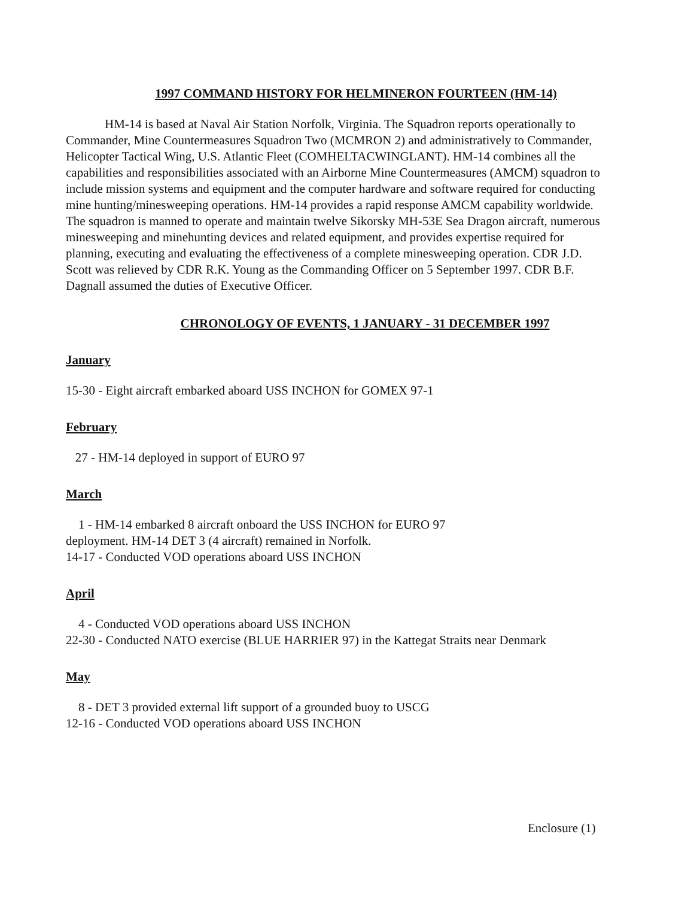1997 COMMAND HISTORY FOR HELMINERON FOURTEEN (HM-14)
HM-14 is based at Naval Air Station Norfolk, Virginia. The Squadron reports operationally to Commander, Mine Countermeasures Squadron Two (MCMRON 2) and administratively to Commander, Helicopter Tactical Wing, U.S. Atlantic Fleet (COMHELTACWINGLANT). HM-14 combines all the capabilities and responsibilities associated with an Airborne Mine Countermeasures (AMCM) squadron to include mission systems and equipment and the computer hardware and software required for conducting mine hunting/minesweeping operations. HM-14 provides a rapid response AMCM capability worldwide. The squadron is manned to operate and maintain twelve Sikorsky MH-53E Sea Dragon aircraft, numerous minesweeping and minehunting devices and related equipment, and provides expertise required for planning, executing and evaluating the effectiveness of a complete minesweeping operation. CDR J.D. Scott was relieved by CDR R.K. Young as the Commanding Officer on 5 September 1997. CDR B.F. Dagnall assumed the duties of Executive Officer.
CHRONOLOGY OF EVENTS, 1 JANUARY - 31 DECEMBER 1997
January
15-30 - Eight aircraft embarked aboard USS INCHON for GOMEX 97-1
February
27 - HM-14 deployed in support of EURO 97
March
1 - HM-14 embarked 8 aircraft onboard the USS INCHON for EURO 97
deployment. HM-14 DET 3 (4 aircraft) remained in Norfolk.
14-17 - Conducted VOD operations aboard USS INCHON
April
4 - Conducted VOD operations aboard USS INCHON
22-30 - Conducted NATO exercise (BLUE HARRIER 97) in the Kattegat Straits near Denmark
May
8 - DET 3 provided external lift support of a grounded buoy to USCG
12-16 - Conducted VOD operations aboard USS INCHON
Enclosure (1)